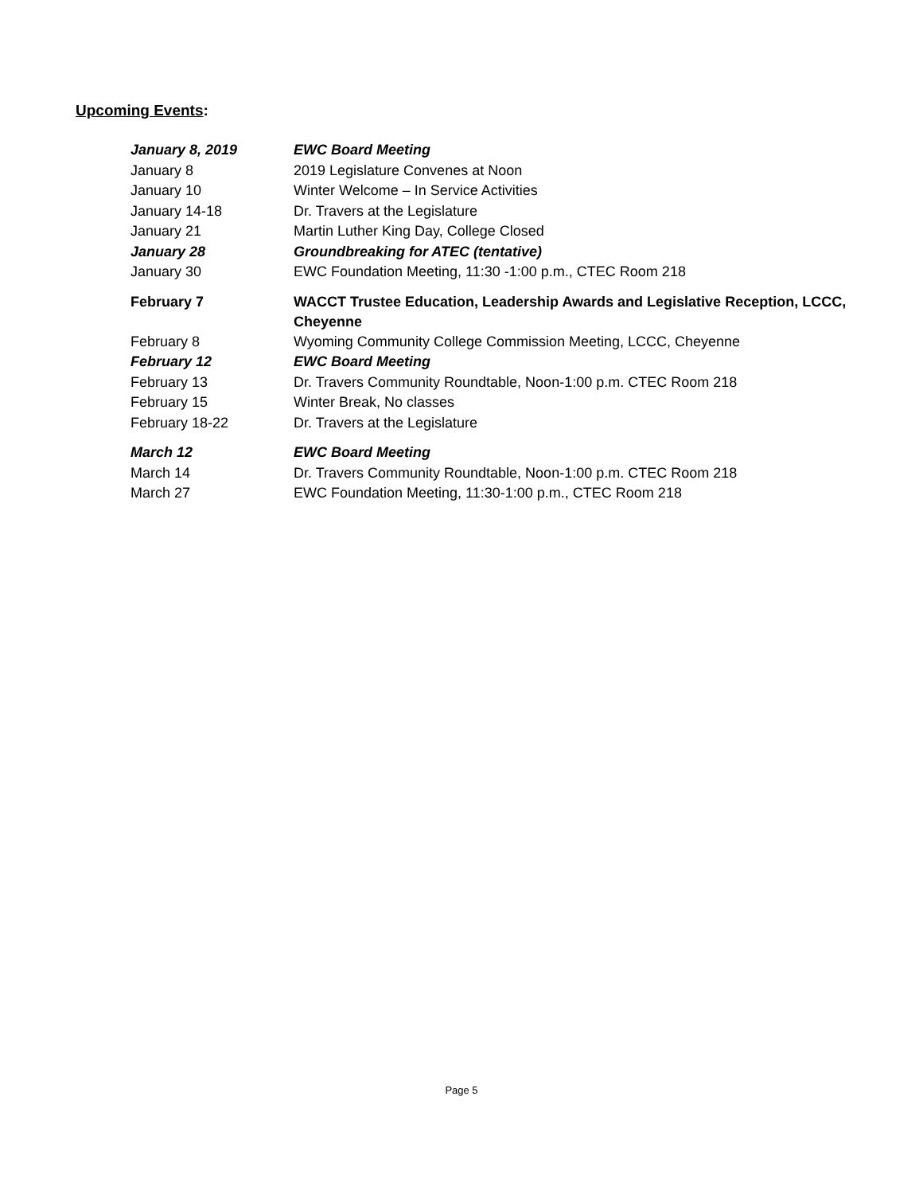Upcoming Events:
| January 8, 2019 | EWC Board Meeting |
| January 8 | 2019 Legislature Convenes at Noon |
| January 10 | Winter Welcome – In Service Activities |
| January 14-18 | Dr. Travers at the Legislature |
| January 21 | Martin Luther King Day, College Closed |
| January 28 | Groundbreaking for ATEC (tentative) |
| January 30 | EWC Foundation Meeting, 11:30 -1:00 p.m., CTEC Room 218 |
| February 7 | WACCT Trustee Education, Leadership Awards and Legislative Reception, LCCC, Cheyenne |
| February 8 | Wyoming Community College Commission Meeting, LCCC, Cheyenne |
| February 12 | EWC Board Meeting |
| February 13 | Dr. Travers Community Roundtable, Noon-1:00 p.m. CTEC Room 218 |
| February 15 | Winter Break, No classes |
| February 18-22 | Dr. Travers at the Legislature |
| March 12 | EWC Board Meeting |
| March 14 | Dr. Travers Community Roundtable, Noon-1:00 p.m. CTEC Room 218 |
| March 27 | EWC Foundation Meeting, 11:30-1:00 p.m., CTEC Room 218 |
Page 5